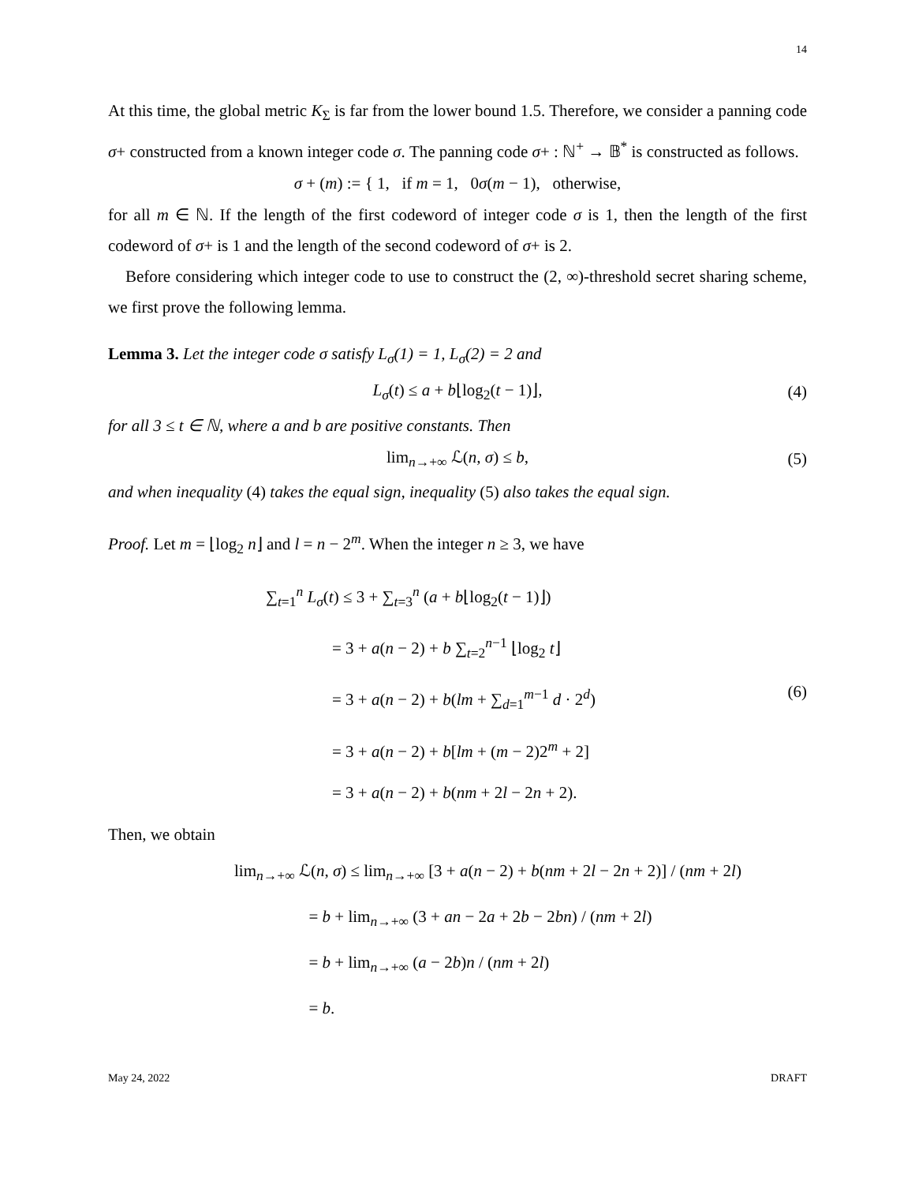14
At this time, the global metric K<sub>Σ</sub> is far from the lower bound 1.5. Therefore, we consider a panning code σ+ constructed from a known integer code σ. The panning code σ+ : ℕ<sup>+</sup> → 𝔹<sup>*</sup> is constructed as follows.
σ + (m) := { 1, if m = 1, 0σ(m − 1), otherwise,
for all m ∈ ℕ. If the length of the first codeword of integer code σ is 1, then the length of the first codeword of σ+ is 1 and the length of the second codeword of σ+ is 2.
Before considering which integer code to use to construct the (2, ∞)-threshold secret sharing scheme, we first prove the following lemma.
Lemma 3. Let the integer code σ satisfy L<sub>σ</sub>(1) = 1, L<sub>σ</sub>(2) = 2 and
L<sub>σ</sub>(t) ≤ a + b⌊log<sub>2</sub>(t − 1)⌋, (4)
for all 3 ≤ t ∈ ℕ, where a and b are positive constants. Then
lim<sub>n→+∞</sub> ℒ(n, σ) ≤ b, (5)
and when inequality (4) takes the equal sign, inequality (5) also takes the equal sign.
Proof. Let m = ⌊log<sub>2</sub> n⌋ and l = n − 2<sup>m</sup>. When the integer n ≥ 3, we have
∑<sub>t=1</sub><sup>n</sup> L<sub>σ</sub>(t) ≤ 3 + ∑<sub>t=3</sub><sup>n</sup> (a + b⌊log<sub>2</sub>(t − 1)⌋)
= 3 + a(n − 2) + b ∑<sub>t=2</sub><sup>n−1</sup> ⌊log<sub>2</sub> t⌋
= 3 + a(n − 2) + b(lm + ∑<sub>d=1</sub><sup>m−1</sup> d · 2<sup>d</sup>)
= 3 + a(n − 2) + b[lm + (m − 2)2<sup>m</sup> + 2]
= 3 + a(n − 2) + b(nm + 2l − 2n + 2).
(6)
Then, we obtain
lim<sub>n→+∞</sub> ℒ(n, σ) ≤ lim<sub>n→+∞</sub> [3 + a(n − 2) + b(nm + 2l − 2n + 2)] / (nm + 2l)
= b + lim<sub>n→+∞</sub> (3 + an − 2a + 2b − 2bn) / (nm + 2l)
= b + lim<sub>n→+∞</sub> (a − 2b)n / (nm + 2l)
= b.
May 24, 2022 DRAFT